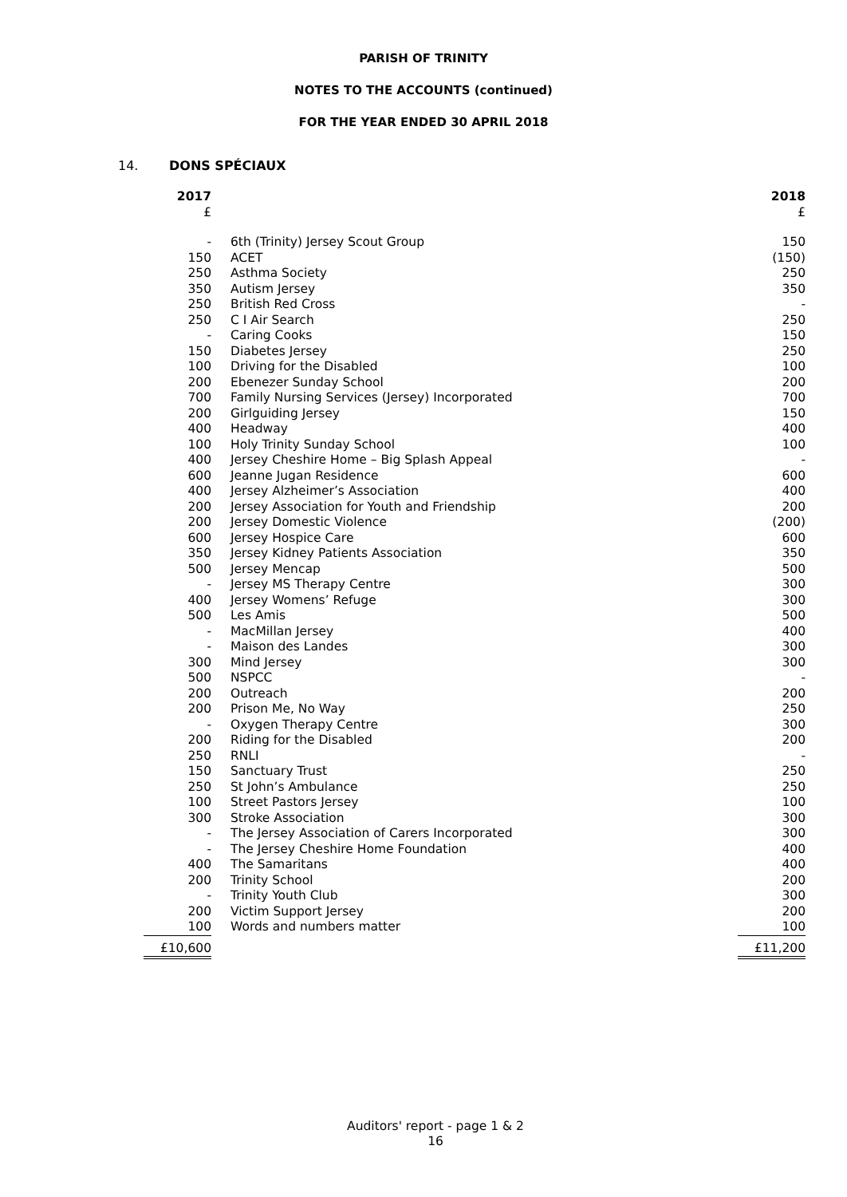PARISH OF TRINITY
NOTES TO THE ACCOUNTS (continued)
FOR THE YEAR ENDED 30 APRIL 2018
14. DONS SPÉCIAUX
| 2017 | | 2018 |
| --- | --- | --- |
| £ | | £ |
| - | 6th (Trinity) Jersey Scout Group | 150 |
| 150 | ACET | (150) |
| 250 | Asthma Society | 250 |
| 350 | Autism Jersey | 350 |
| 250 | British Red Cross | - |
| 250 | C I Air Search | 250 |
| - | Caring Cooks | 150 |
| 150 | Diabetes Jersey | 250 |
| 100 | Driving for the Disabled | 100 |
| 200 | Ebenezer Sunday School | 200 |
| 700 | Family Nursing Services (Jersey) Incorporated | 700 |
| 200 | Girlguiding Jersey | 150 |
| 400 | Headway | 400 |
| 100 | Holy Trinity Sunday School | 100 |
| 400 | Jersey Cheshire Home – Big Splash Appeal | - |
| 600 | Jeanne Jugan Residence | 600 |
| 400 | Jersey Alzheimer’s Association | 400 |
| 200 | Jersey Association for Youth and Friendship | 200 |
| 200 | Jersey Domestic Violence | (200) |
| 600 | Jersey Hospice Care | 600 |
| 350 | Jersey Kidney Patients Association | 350 |
| 500 | Jersey Mencap | 500 |
| - | Jersey MS Therapy Centre | 300 |
| 400 | Jersey Womens’ Refuge | 300 |
| 500 | Les Amis | 500 |
| - | MacMillan Jersey | 400 |
| - | Maison des Landes | 300 |
| 300 | Mind Jersey | 300 |
| 500 | NSPCC | - |
| 200 | Outreach | 200 |
| 200 | Prison Me, No Way | 250 |
| - | Oxygen Therapy Centre | 300 |
| 200 | Riding for the Disabled | 200 |
| 250 | RNLI | - |
| 150 | Sanctuary Trust | 250 |
| 250 | St John’s Ambulance | 250 |
| 100 | Street Pastors Jersey | 100 |
| 300 | Stroke Association | 300 |
| - | The Jersey Association of Carers Incorporated | 300 |
| - | The Jersey Cheshire Home Foundation | 400 |
| 400 | The Samaritans | 400 |
| 200 | Trinity School | 200 |
| - | Trinity Youth Club | 300 |
| 200 | Victim Support Jersey | 200 |
| 100 | Words and numbers matter | 100 |
| £10,600 | | £11,200 |
Auditors' report - page 1 & 2
16